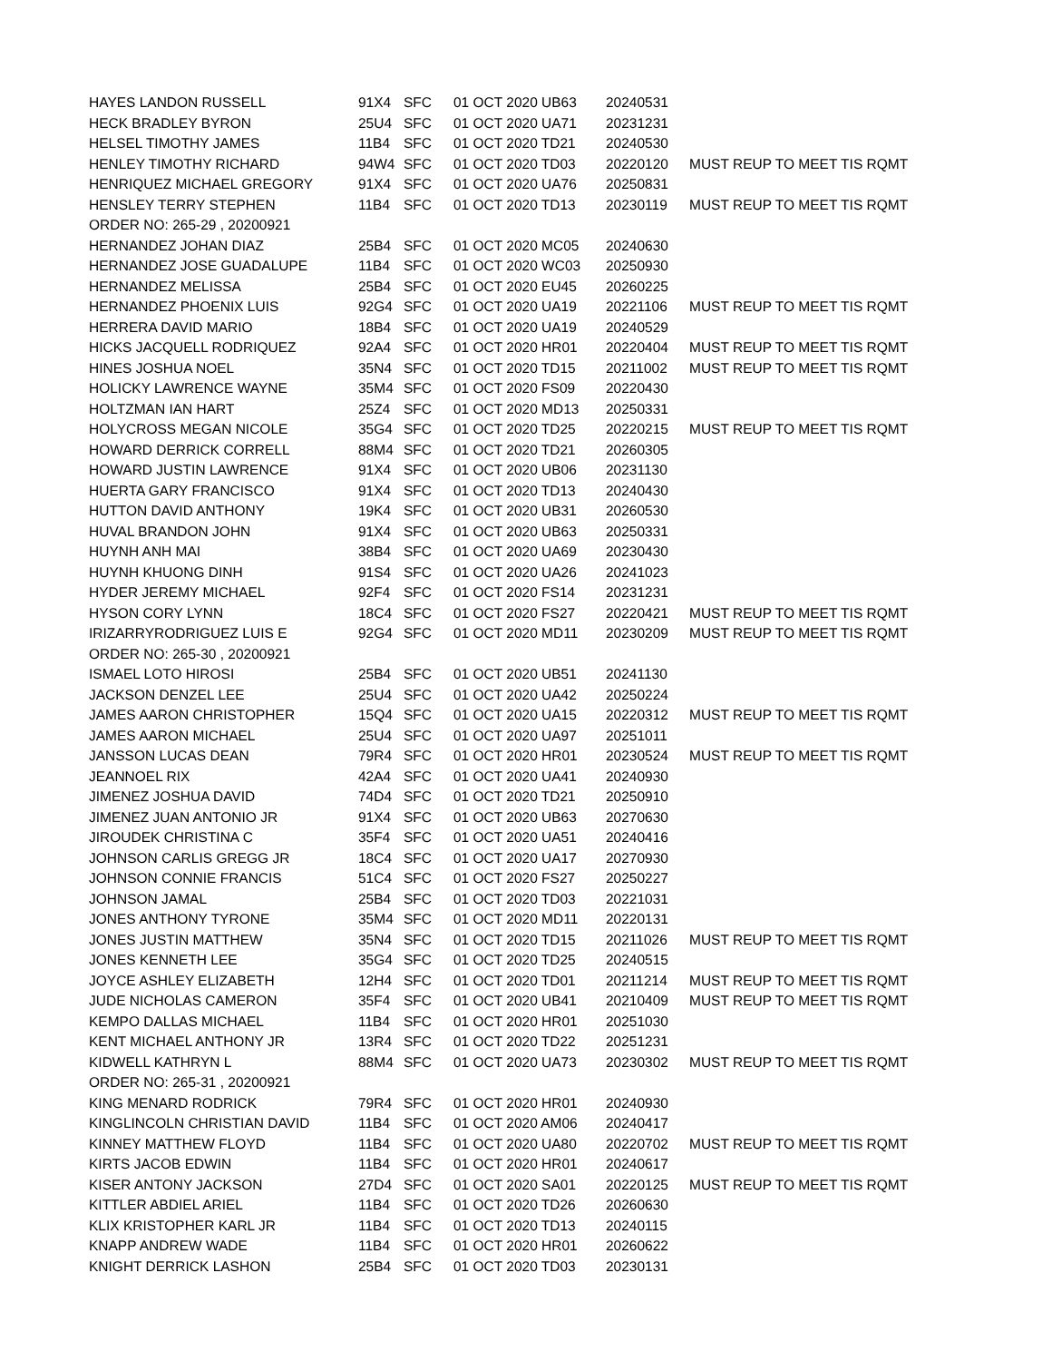| HAYES LANDON RUSSELL | 91X4 | SFC | 01 OCT 2020 UB63 | 20240531 | |
| HECK BRADLEY BYRON | 25U4 | SFC | 01 OCT 2020 UA71 | 20231231 | |
| HELSEL TIMOTHY JAMES | 11B4 | SFC | 01 OCT 2020 TD21 | 20240530 | |
| HENLEY TIMOTHY RICHARD | 94W4 | SFC | 01 OCT 2020 TD03 | 20220120 | MUST REUP TO MEET TIS RQMT |
| HENRIQUEZ MICHAEL GREGORY | 91X4 | SFC | 01 OCT 2020 UA76 | 20250831 | |
| HENSLEY TERRY STEPHEN | 11B4 | SFC | 01 OCT 2020 TD13 | 20230119 | MUST REUP TO MEET TIS RQMT |
| ORDER NO: 265-29 , 20200921 | | | | | |
| HERNANDEZ JOHAN DIAZ | 25B4 | SFC | 01 OCT 2020 MC05 | 20240630 | |
| HERNANDEZ JOSE GUADALUPE | 11B4 | SFC | 01 OCT 2020 WC03 | 20250930 | |
| HERNANDEZ MELISSA | 25B4 | SFC | 01 OCT 2020 EU45 | 20260225 | |
| HERNANDEZ PHOENIX LUIS | 92G4 | SFC | 01 OCT 2020 UA19 | 20221106 | MUST REUP TO MEET TIS RQMT |
| HERRERA DAVID MARIO | 18B4 | SFC | 01 OCT 2020 UA19 | 20240529 | |
| HICKS JACQUELL RODRIQUEZ | 92A4 | SFC | 01 OCT 2020 HR01 | 20220404 | MUST REUP TO MEET TIS RQMT |
| HINES JOSHUA NOEL | 35N4 | SFC | 01 OCT 2020 TD15 | 20211002 | MUST REUP TO MEET TIS RQMT |
| HOLICKY LAWRENCE WAYNE | 35M4 | SFC | 01 OCT 2020 FS09 | 20220430 | |
| HOLTZMAN IAN HART | 25Z4 | SFC | 01 OCT 2020 MD13 | 20250331 | |
| HOLYCROSS MEGAN NICOLE | 35G4 | SFC | 01 OCT 2020 TD25 | 20220215 | MUST REUP TO MEET TIS RQMT |
| HOWARD DERRICK CORRELL | 88M4 | SFC | 01 OCT 2020 TD21 | 20260305 | |
| HOWARD JUSTIN LAWRENCE | 91X4 | SFC | 01 OCT 2020 UB06 | 20231130 | |
| HUERTA GARY FRANCISCO | 91X4 | SFC | 01 OCT 2020 TD13 | 20240430 | |
| HUTTON DAVID ANTHONY | 19K4 | SFC | 01 OCT 2020 UB31 | 20260530 | |
| HUVAL BRANDON JOHN | 91X4 | SFC | 01 OCT 2020 UB63 | 20250331 | |
| HUYNH ANH MAI | 38B4 | SFC | 01 OCT 2020 UA69 | 20230430 | |
| HUYNH KHUONG DINH | 91S4 | SFC | 01 OCT 2020 UA26 | 20241023 | |
| HYDER JEREMY MICHAEL | 92F4 | SFC | 01 OCT 2020 FS14 | 20231231 | |
| HYSON CORY LYNN | 18C4 | SFC | 01 OCT 2020 FS27 | 20220421 | MUST REUP TO MEET TIS RQMT |
| IRIZARRYRODRIGUEZ LUIS E | 92G4 | SFC | 01 OCT 2020 MD11 | 20230209 | MUST REUP TO MEET TIS RQMT |
| ORDER NO: 265-30 , 20200921 | | | | | |
| ISMAEL LOTO HIROSI | 25B4 | SFC | 01 OCT 2020 UB51 | 20241130 | |
| JACKSON DENZEL LEE | 25U4 | SFC | 01 OCT 2020 UA42 | 20250224 | |
| JAMES AARON CHRISTOPHER | 15Q4 | SFC | 01 OCT 2020 UA15 | 20220312 | MUST REUP TO MEET TIS RQMT |
| JAMES AARON MICHAEL | 25U4 | SFC | 01 OCT 2020 UA97 | 20251011 | |
| JANSSON LUCAS DEAN | 79R4 | SFC | 01 OCT 2020 HR01 | 20230524 | MUST REUP TO MEET TIS RQMT |
| JEANNOEL RIX | 42A4 | SFC | 01 OCT 2020 UA41 | 20240930 | |
| JIMENEZ JOSHUA DAVID | 74D4 | SFC | 01 OCT 2020 TD21 | 20250910 | |
| JIMENEZ JUAN ANTONIO JR | 91X4 | SFC | 01 OCT 2020 UB63 | 20270630 | |
| JIROUDEK CHRISTINA C | 35F4 | SFC | 01 OCT 2020 UA51 | 20240416 | |
| JOHNSON CARLIS GREGG JR | 18C4 | SFC | 01 OCT 2020 UA17 | 20270930 | |
| JOHNSON CONNIE FRANCIS | 51C4 | SFC | 01 OCT 2020 FS27 | 20250227 | |
| JOHNSON JAMAL | 25B4 | SFC | 01 OCT 2020 TD03 | 20221031 | |
| JONES ANTHONY TYRONE | 35M4 | SFC | 01 OCT 2020 MD11 | 20220131 | |
| JONES JUSTIN MATTHEW | 35N4 | SFC | 01 OCT 2020 TD15 | 20211026 | MUST REUP TO MEET TIS RQMT |
| JONES KENNETH LEE | 35G4 | SFC | 01 OCT 2020 TD25 | 20240515 | |
| JOYCE ASHLEY ELIZABETH | 12H4 | SFC | 01 OCT 2020 TD01 | 20211214 | MUST REUP TO MEET TIS RQMT |
| JUDE NICHOLAS CAMERON | 35F4 | SFC | 01 OCT 2020 UB41 | 20210409 | MUST REUP TO MEET TIS RQMT |
| KEMPO DALLAS MICHAEL | 11B4 | SFC | 01 OCT 2020 HR01 | 20251030 | |
| KENT MICHAEL ANTHONY JR | 13R4 | SFC | 01 OCT 2020 TD22 | 20251231 | |
| KIDWELL KATHRYN L | 88M4 | SFC | 01 OCT 2020 UA73 | 20230302 | MUST REUP TO MEET TIS RQMT |
| ORDER NO: 265-31 , 20200921 | | | | | |
| KING MENARD RODRICK | 79R4 | SFC | 01 OCT 2020 HR01 | 20240930 | |
| KINGLINCOLN CHRISTIAN DAVID | 11B4 | SFC | 01 OCT 2020 AM06 | 20240417 | |
| KINNEY MATTHEW FLOYD | 11B4 | SFC | 01 OCT 2020 UA80 | 20220702 | MUST REUP TO MEET TIS RQMT |
| KIRTS JACOB EDWIN | 11B4 | SFC | 01 OCT 2020 HR01 | 20240617 | |
| KISER ANTONY JACKSON | 27D4 | SFC | 01 OCT 2020 SA01 | 20220125 | MUST REUP TO MEET TIS RQMT |
| KITTLER ABDIEL ARIEL | 11B4 | SFC | 01 OCT 2020 TD26 | 20260630 | |
| KLIX KRISTOPHER KARL JR | 11B4 | SFC | 01 OCT 2020 TD13 | 20240115 | |
| KNAPP ANDREW WADE | 11B4 | SFC | 01 OCT 2020 HR01 | 20260622 | |
| KNIGHT DERRICK LASHON | 25B4 | SFC | 01 OCT 2020 TD03 | 20230131 | |